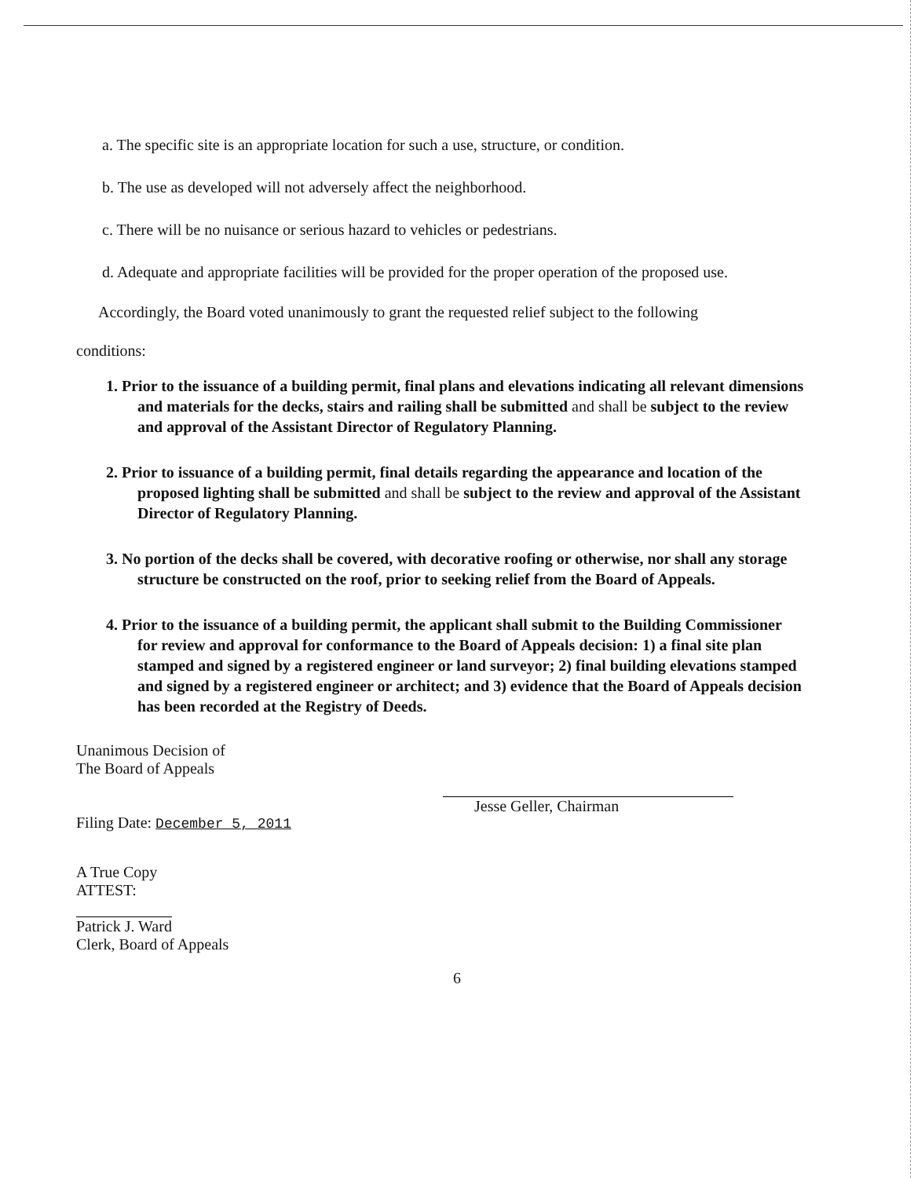a. The specific site is an appropriate location for such a use, structure, or condition.
b. The use as developed will not adversely affect the neighborhood.
c. There will be no nuisance or serious hazard to vehicles or pedestrians.
d. Adequate and appropriate facilities will be provided for the proper operation of the proposed use.
Accordingly, the Board voted unanimously to grant the requested relief subject to the following
conditions:
1. Prior to the issuance of a building permit, final plans and elevations indicating all relevant dimensions and materials for the decks, stairs and railing shall be submitted and shall be subject to the review and approval of the Assistant Director of Regulatory Planning.
2. Prior to issuance of a building permit, final details regarding the appearance and location of the proposed lighting shall be submitted and shall be subject to the review and approval of the Assistant Director of Regulatory Planning.
3. No portion of the decks shall be covered, with decorative roofing or otherwise, nor shall any storage structure be constructed on the roof, prior to seeking relief from the Board of Appeals.
4. Prior to the issuance of a building permit, the applicant shall submit to the Building Commissioner for review and approval for conformance to the Board of Appeals decision: 1) a final site plan stamped and signed by a registered engineer or land surveyor; 2) final building elevations stamped and signed by a registered engineer or architect; and 3) evidence that the Board of Appeals decision has been recorded at the Registry of Deeds.
Unanimous Decision of
The Board of Appeals
Filing Date: December 5, 2011
Jesse Geller, Chairman
A True Copy
ATTEST:
Patrick J. Ward
Clerk, Board of Appeals
6